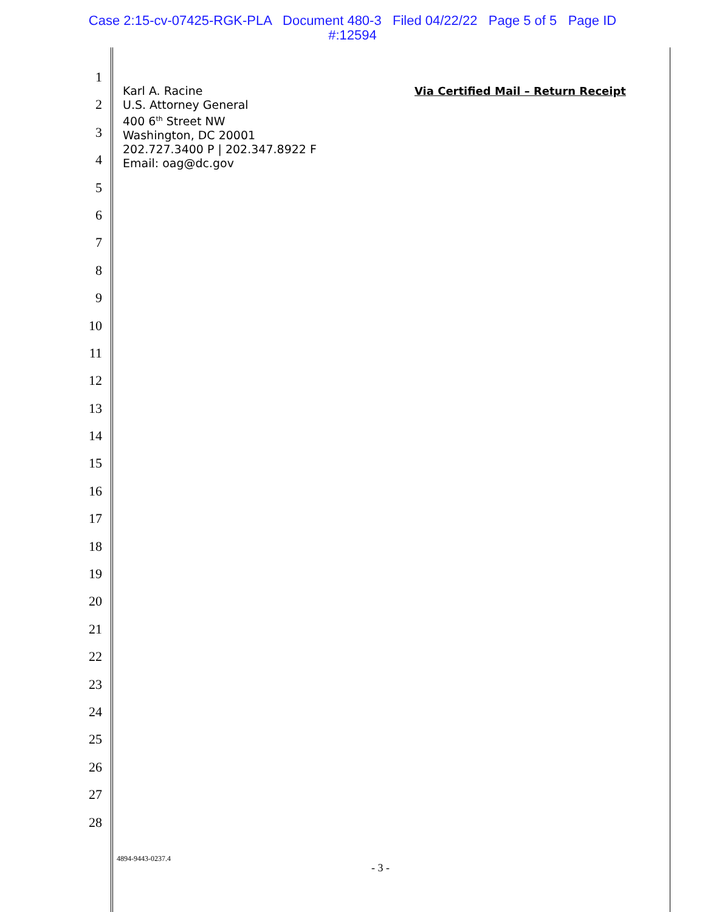Case 2:15-cv-07425-RGK-PLA Document 480-3 Filed 04/22/22 Page 5 of 5 Page ID
#:12594
1
2
3
4
5
6
7
8
9
10
11
12
13
14
15
16
17
18
19
20
21
22
23
24
25
26
27
28
Karl A. Racine
U.S. Attorney General
400 6<sup>th</sup> Street NW
Washington, DC 20001
202.727.3400 P | 202.347.8922 F
Email: oag@dc.gov
Via Certified Mail – Return Receipt
4894-9443-0237.4
- 3 -